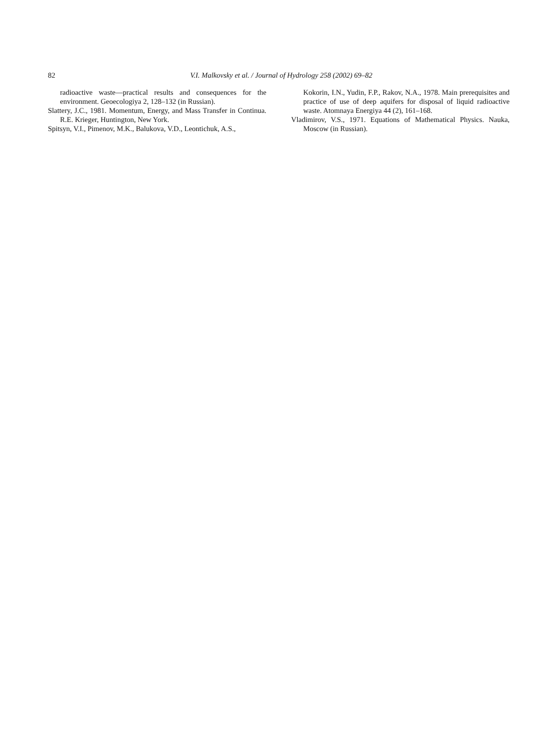82 V.I. Malkovsky et al. / Journal of Hydrology 258 (2002) 69–82
radioactive waste—practical results and consequences for the environment. Geoecologiya 2, 128–132 (in Russian).
Slattery, J.C., 1981. Momentum, Energy, and Mass Transfer in Continua. R.E. Krieger, Huntington, New York.
Spitsyn, V.I., Pimenov, M.K., Balukova, V.D., Leontichuk, A.S.,
Kokorin, I.N., Yudin, F.P., Rakov, N.A., 1978. Main prerequisites and practice of use of deep aquifers for disposal of liquid radioactive waste. Atomnaya Energiya 44 (2), 161–168.
Vladimirov, V.S., 1971. Equations of Mathematical Physics. Nauka, Moscow (in Russian).